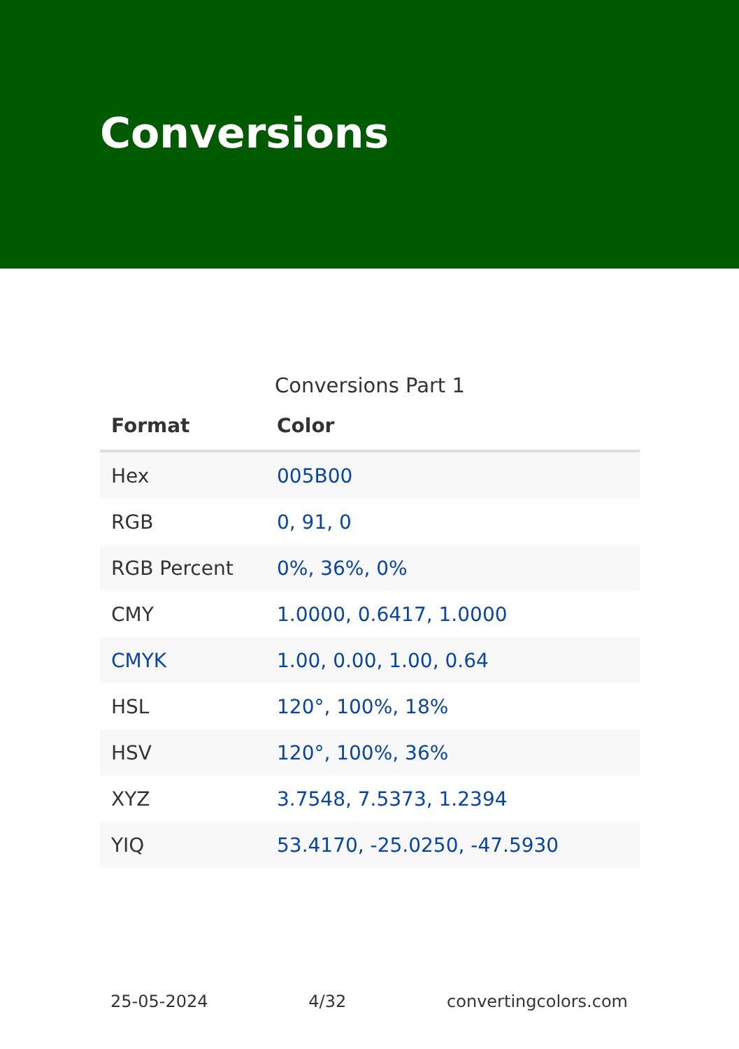Conversions
Conversions Part 1
| Format | Color |
| --- | --- |
| Hex | 005B00 |
| RGB | 0, 91, 0 |
| RGB Percent | 0%, 36%, 0% |
| CMY | 1.0000, 0.6417, 1.0000 |
| CMYK | 1.00, 0.00, 1.00, 0.64 |
| HSL | 120°, 100%, 18% |
| HSV | 120°, 100%, 36% |
| XYZ | 3.7548, 7.5373, 1.2394 |
| YIQ | 53.4170, -25.0250, -47.5930 |
25-05-2024 4/32 convertingcolors.com